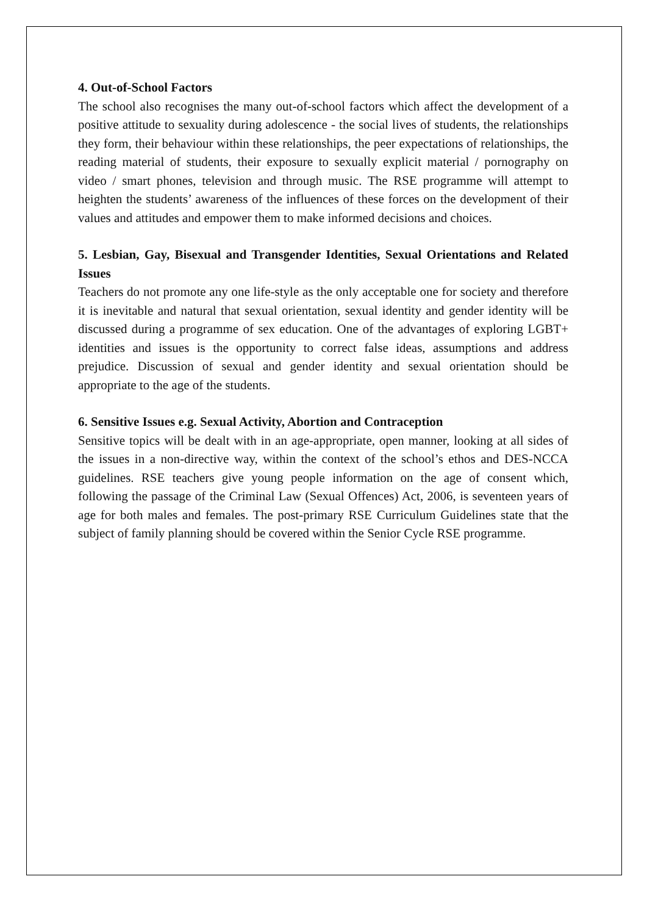4. Out-of-School Factors
The school also recognises the many out-of-school factors which affect the development of a positive attitude to sexuality during adolescence - the social lives of students, the relationships they form, their behaviour within these relationships, the peer expectations of relationships, the reading material of students, their exposure to sexually explicit material / pornography on video / smart phones, television and through music. The RSE programme will attempt to heighten the students’ awareness of the influences of these forces on the development of their values and attitudes and empower them to make informed decisions and choices.
5. Lesbian, Gay, Bisexual and Transgender Identities, Sexual Orientations and Related Issues
Teachers do not promote any one life-style as the only acceptable one for society and therefore it is inevitable and natural that sexual orientation, sexual identity and gender identity will be discussed during a programme of sex education. One of the advantages of exploring LGBT+ identities and issues is the opportunity to correct false ideas, assumptions and address prejudice. Discussion of sexual and gender identity and sexual orientation should be appropriate to the age of the students.
6. Sensitive Issues e.g. Sexual Activity, Abortion and Contraception
Sensitive topics will be dealt with in an age-appropriate, open manner, looking at all sides of the issues in a non-directive way, within the context of the school’s ethos and DES-NCCA guidelines. RSE teachers give young people information on the age of consent which, following the passage of the Criminal Law (Sexual Offences) Act, 2006, is seventeen years of age for both males and females. The post-primary RSE Curriculum Guidelines state that the subject of family planning should be covered within the Senior Cycle RSE programme.